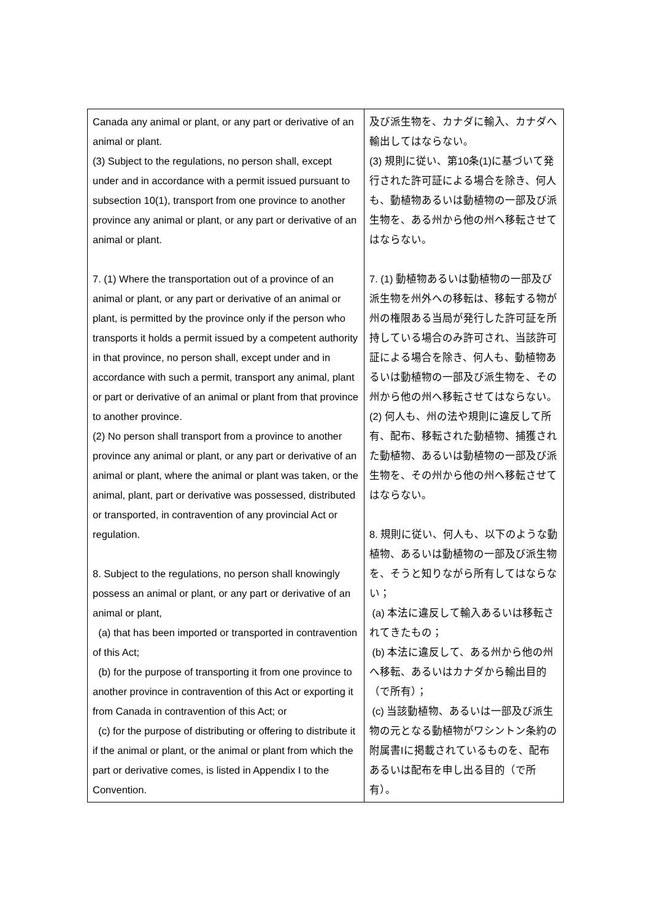| Canada any animal or plant, or any part or derivative of an animal or plant. (3) Subject to the regulations, no person shall, except under and in accordance with a permit issued pursuant to subsection 10(1), transport from one province to another province any animal or plant, or any part or derivative of an animal or plant. 7. (1) Where the transportation out of a province of an animal or plant, or any part or derivative of an animal or plant, is permitted by the province only if the person who transports it holds a permit issued by a competent authority in that province, no person shall, except under and in accordance with such a permit, transport any animal, plant or part or derivative of an animal or plant from that province to another province. (2) No person shall transport from a province to another province any animal or plant, or any part or derivative of an animal or plant, where the animal or plant was taken, or the animal, plant, part or derivative was possessed, distributed or transported, in contravention of any provincial Act or regulation. 8. Subject to the regulations, no person shall knowingly possess an animal or plant, or any part or derivative of an animal or plant, (a) that has been imported or transported in contravention of this Act; (b) for the purpose of transporting it from one province to another province in contravention of this Act or exporting it from Canada in contravention of this Act; or (c) for the purpose of distributing or offering to distribute it if the animal or plant, or the animal or plant from which the part or derivative comes, is listed in Appendix I to the Convention. | 及び派生物を、カナダに輸入、カナダへ輸出してはならない。 (3) 規則に従い、第10条(1)に基づいて発行された許可証による場合を除き、何人も、動植物あるいは動植物の一部及び派生物を、ある州から他の州へ移転させてはならない。 7. (1) 動植物あるいは動植物の一部及び派生物を州外への移転は、移転する物が州の権限ある当局が発行した許可証を所持している場合のみ許可され、当該許可証による場合を除き、何人も、動植物あるいは動植物の一部及び派生物を、その州から他の州へ移転させてはならない。 (2) 何人も、州の法や規則に違反して所有、配布、移転された動植物、捕獲された動植物、あるいは動植物の一部及び派生物を、その州から他の州へ移転させてはならない。 8. 規則に従い、何人も、以下のような動植物、あるいは動植物の一部及び派生物を、そうと知りながら所有してはならない； (a) 本法に違反して輸入あるいは移転されてきたもの； (b) 本法に違反して、ある州から他の州へ移転、あるいはカナダから輸出目的（で所有）； (c) 当該動植物、あるいは一部及び派生物の元となる動植物がワシントン条約の附属書Iに掲載されているものを、配布あるいは配布を申し出る目的（で所有）。 |